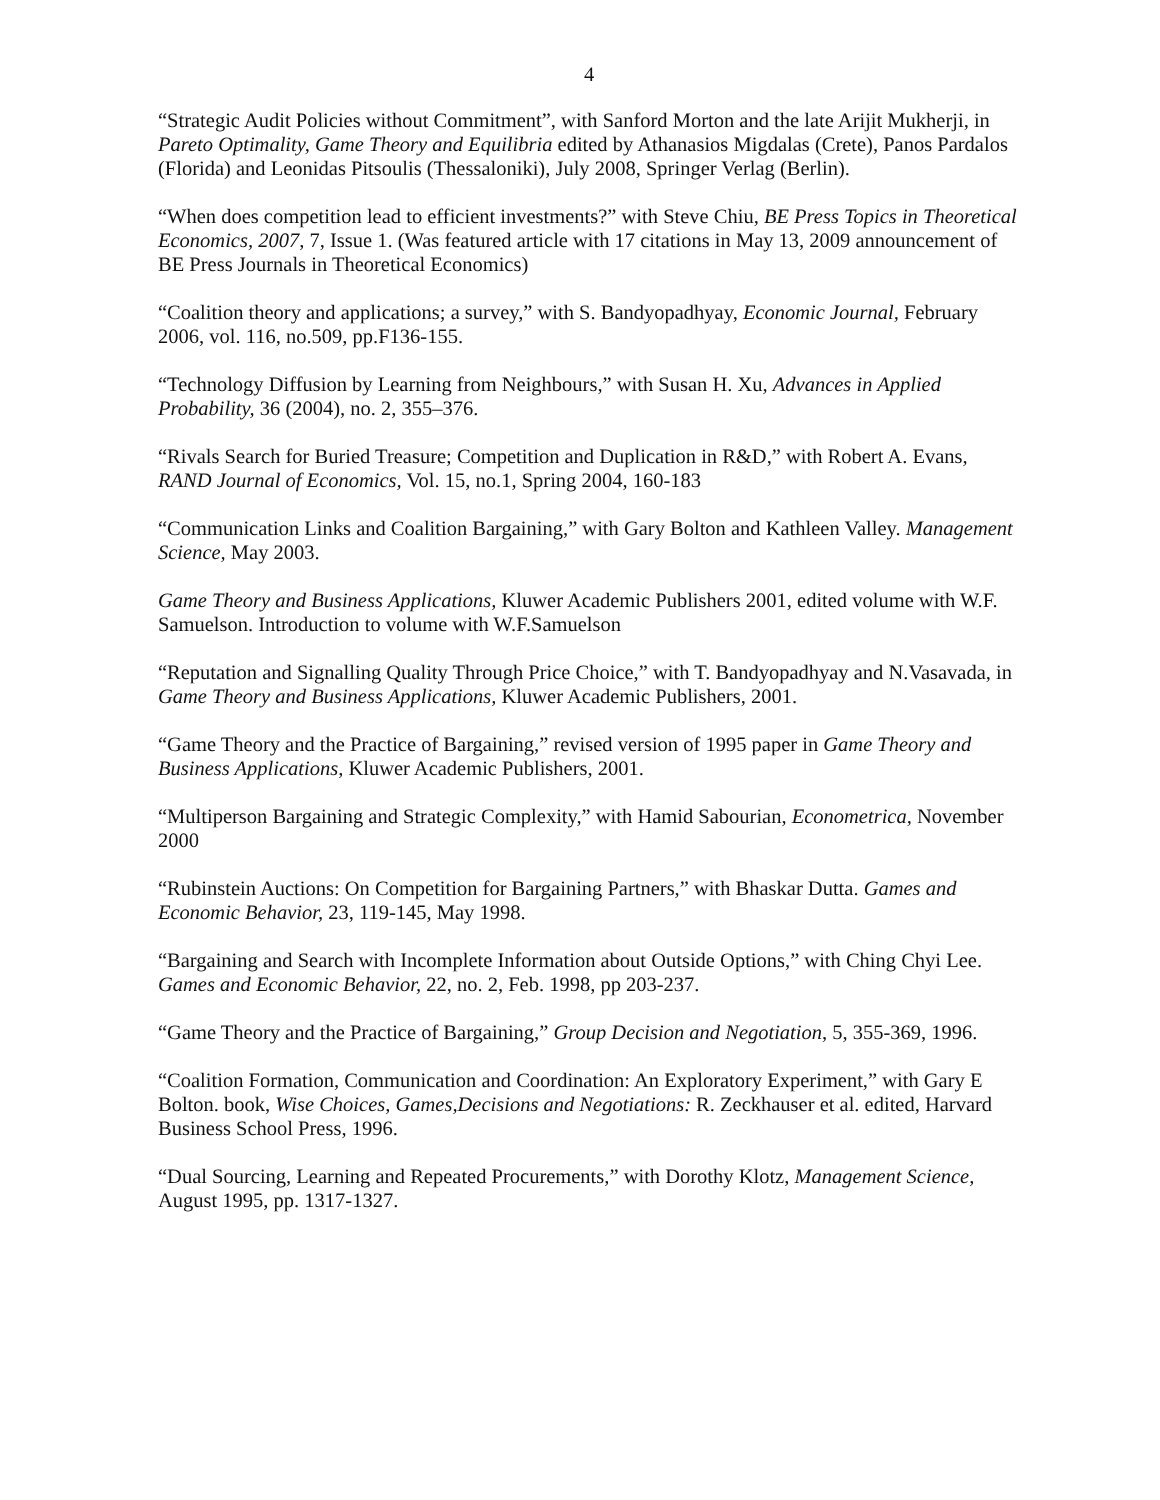4
“Strategic Audit Policies without Commitment”, with Sanford Morton and the late Arijit Mukherji, in Pareto Optimality, Game Theory and Equilibria edited by Athanasios Migdalas (Crete), Panos Pardalos (Florida) and Leonidas Pitsoulis (Thessaloniki), July 2008, Springer Verlag (Berlin).
“When does competition lead to efficient investments?” with Steve Chiu, BE Press Topics in Theoretical Economics, 2007, 7, Issue 1. (Was featured article with 17 citations in May 13, 2009 announcement of BE Press Journals in Theoretical Economics)
“Coalition theory and applications; a survey,” with S. Bandyopadhyay, Economic Journal, February 2006, vol. 116, no.509, pp.F136-155.
“Technology Diffusion by Learning from Neighbours,” with Susan H. Xu, Advances in Applied Probability, 36 (2004), no. 2, 355–376.
“Rivals Search for Buried Treasure; Competition and Duplication in R&D,” with Robert A. Evans, RAND Journal of Economics, Vol. 15, no.1, Spring 2004, 160-183
“Communication Links and Coalition Bargaining,” with Gary Bolton and Kathleen Valley. Management Science, May 2003.
Game Theory and Business Applications, Kluwer Academic Publishers 2001, edited volume with W.F. Samuelson. Introduction to volume with W.F.Samuelson
“Reputation and Signalling Quality Through Price Choice,” with T. Bandyopadhyay and N.Vasavada, in Game Theory and Business Applications, Kluwer Academic Publishers, 2001.
“Game Theory and the Practice of Bargaining,” revised version of 1995 paper in Game Theory and Business Applications, Kluwer Academic Publishers, 2001.
“Multiperson Bargaining and Strategic Complexity,” with Hamid Sabourian, Econometrica, November 2000
“Rubinstein Auctions: On Competition for Bargaining Partners,” with Bhaskar Dutta. Games and Economic Behavior, 23, 119-145, May 1998.
“Bargaining and Search with Incomplete Information about Outside Options,” with Ching Chyi Lee. Games and Economic Behavior, 22, no. 2, Feb. 1998, pp 203-237.
“Game Theory and the Practice of Bargaining,” Group Decision and Negotiation, 5, 355-369, 1996.
“Coalition Formation, Communication and Coordination: An Exploratory Experiment,” with Gary E Bolton. book, Wise Choices, Games,Decisions and Negotiations: R. Zeckhauser et al. edited, Harvard Business School Press, 1996.
“Dual Sourcing, Learning and Repeated Procurements,” with Dorothy Klotz, Management Science, August 1995, pp. 1317-1327.